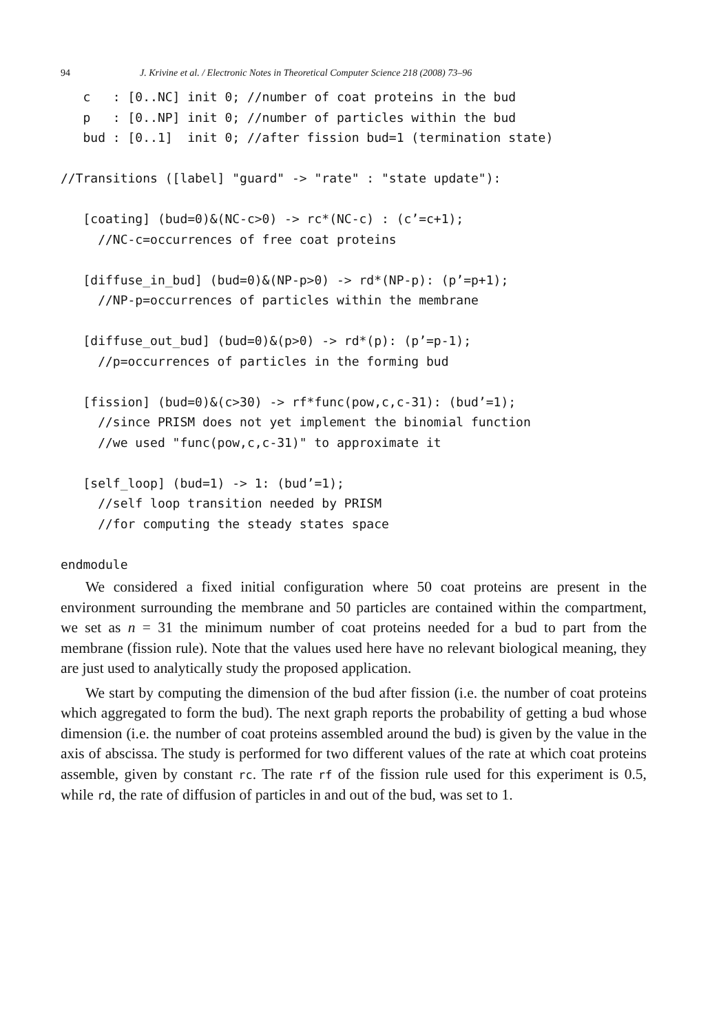94 J. Krivine et al. / Electronic Notes in Theoretical Computer Science 218 (2008) 73–96
   c   : [0..NC] init 0; //number of coat proteins in the bud
   p   : [0..NP] init 0; //number of particles within the bud
   bud : [0..1]  init 0; //after fission bud=1 (termination state)

//Transitions ([label] "guard" -> "rate" : "state update"):

   [coating] (bud=0)&(NC-c>0) -> rc*(NC-c) : (c’=c+1);
     //NC-c=occurrences of free coat proteins

   [diffuse_in_bud] (bud=0)&(NP-p>0) -> rd*(NP-p): (p’=p+1);
     //NP-p=occurrences of particles within the membrane

   [diffuse_out_bud] (bud=0)&(p>0) -> rd*(p): (p’=p-1);
     //p=occurrences of particles in the forming bud

   [fission] (bud=0)&(c>30) -> rf*func(pow,c,c-31): (bud’=1);
     //since PRISM does not yet implement the binomial function
     //we used "func(pow,c,c-31)" to approximate it

   [self_loop] (bud=1) -> 1: (bud’=1);
     //self loop transition needed by PRISM
     //for computing the steady states space

endmodule
We considered a fixed initial configuration where 50 coat proteins are present in the environment surrounding the membrane and 50 particles are contained within the compartment, we set as n = 31 the minimum number of coat proteins needed for a bud to part from the membrane (fission rule). Note that the values used here have no relevant biological meaning, they are just used to analytically study the proposed application.
We start by computing the dimension of the bud after fission (i.e. the number of coat proteins which aggregated to form the bud). The next graph reports the probability of getting a bud whose dimension (i.e. the number of coat proteins assembled around the bud) is given by the value in the axis of abscissa. The study is performed for two different values of the rate at which coat proteins assemble, given by constant rc. The rate rf of the fission rule used for this experiment is 0.5, while rd, the rate of diffusion of particles in and out of the bud, was set to 1.